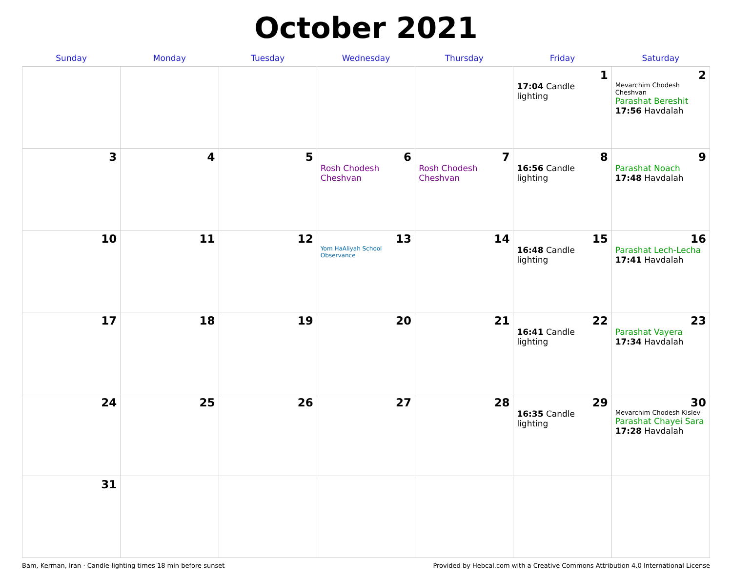October 2021
| Sunday | Monday | Tuesday | Wednesday | Thursday | Friday | Saturday |
| --- | --- | --- | --- | --- | --- | --- |
| | | | | | 1 17:04 Candle lighting | 2 Mevarchim Chodesh Cheshvan Parashat Bereshit 17:56 Havdalah |
| 3 | 4 | 5 | 6 Rosh Chodesh Cheshvan | 7 Rosh Chodesh Cheshvan | 8 16:56 Candle lighting | 9 Parashat Noach 17:48 Havdalah |
| 10 | 11 | 12 | 13 Yom HaAliyah School Observance | 14 | 15 16:48 Candle lighting | 16 Parashat Lech-Lecha 17:41 Havdalah |
| 17 | 18 | 19 | 20 | 21 | 22 16:41 Candle lighting | 23 Parashat Vayera 17:34 Havdalah |
| 24 | 25 | 26 | 27 | 28 | 29 16:35 Candle lighting | 30 Mevarchim Chodesh Kislev Parashat Chayei Sara 17:28 Havdalah |
| 31 | | | | | | |
Bam, Kerman, Iran · Candle-lighting times 18 min before sunset Provided by Hebcal.com with a Creative Commons Attribution 4.0 International License